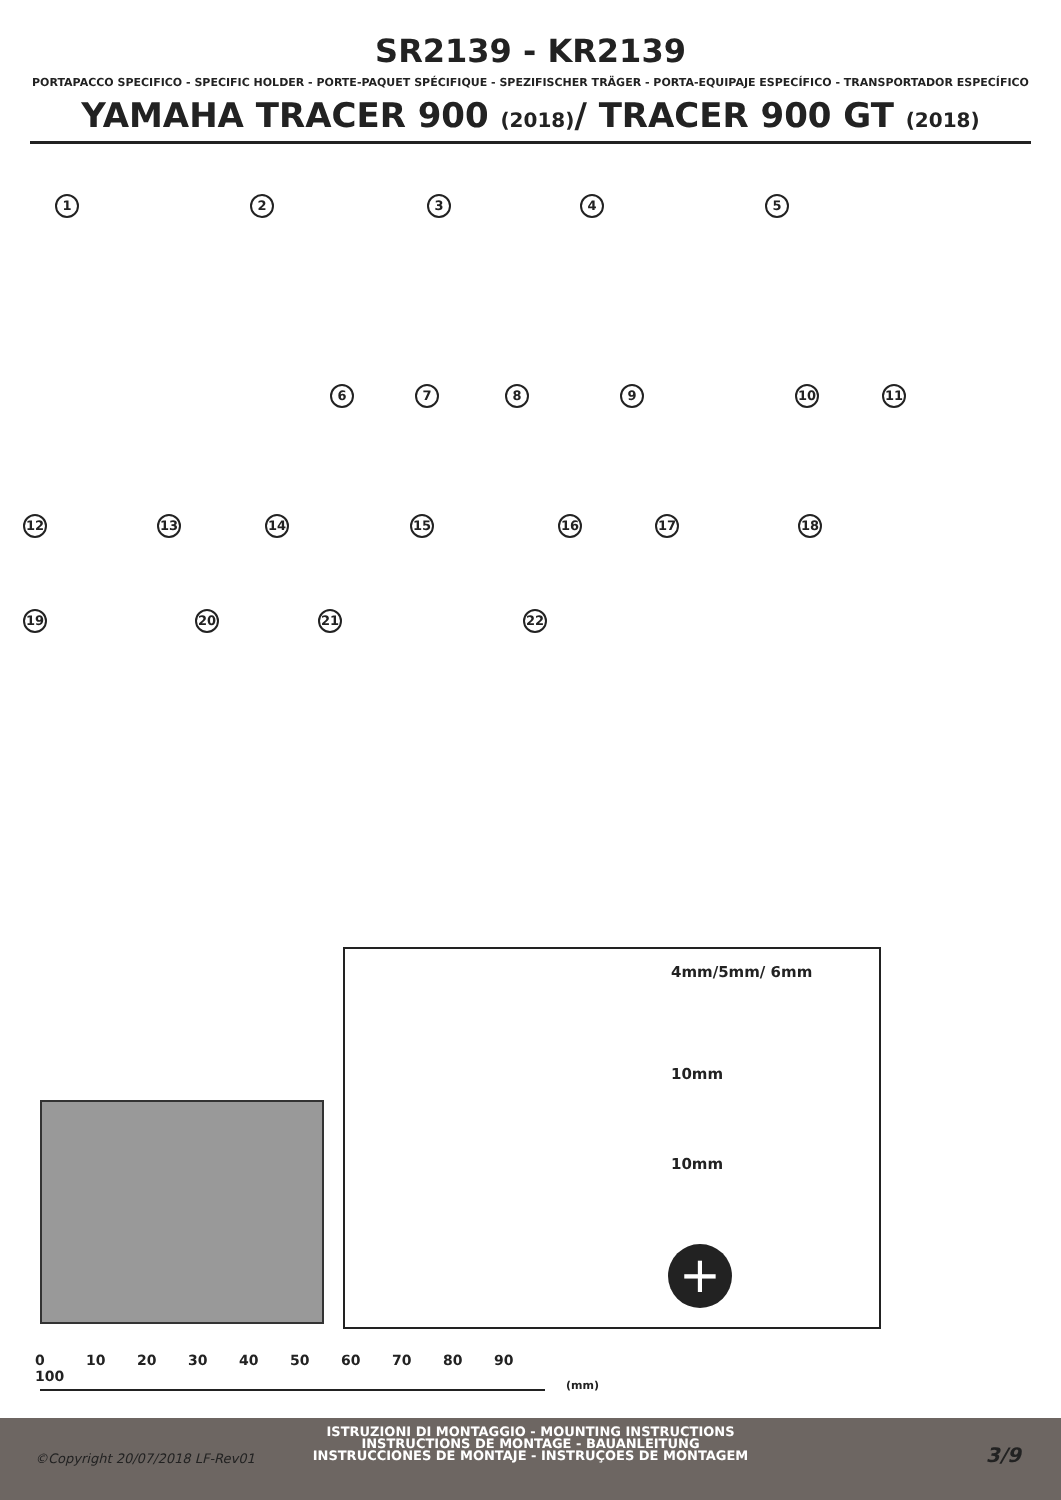SR2139 - KR2139
PORTAPACCO SPECIFICO - SPECIFIC HOLDER - PORTE-PAQUET SPÉCIFIQUE - SPEZIFISCHER TRÄGER - PORTA-EQUIPAJE ESPECÍFICO - TRANSPORTADOR ESPECÍFICO
YAMAHA TRACER 900 (2018)/ TRACER 900 GT (2018)
1 2 3 4 5
6 7 8 9 10 11
12 13 14 15 16 17 18
19 20 21 22
4mm/5mm/ 6mm
10mm
10mm
+
0 10 20 30 40 50 60 70 80 90 100
(mm)
ISTRUZIONI DI MONTAGGIO - MOUNTING INSTRUCTIONS
INSTRUCTIONS DE MONTAGE - BAUANLEITUNG
INSTRUCCIONES DE MONTAJE - INSTRUÇOES DE MONTAGEM
©Copyright 20/07/2018 LF-Rev01 3/9